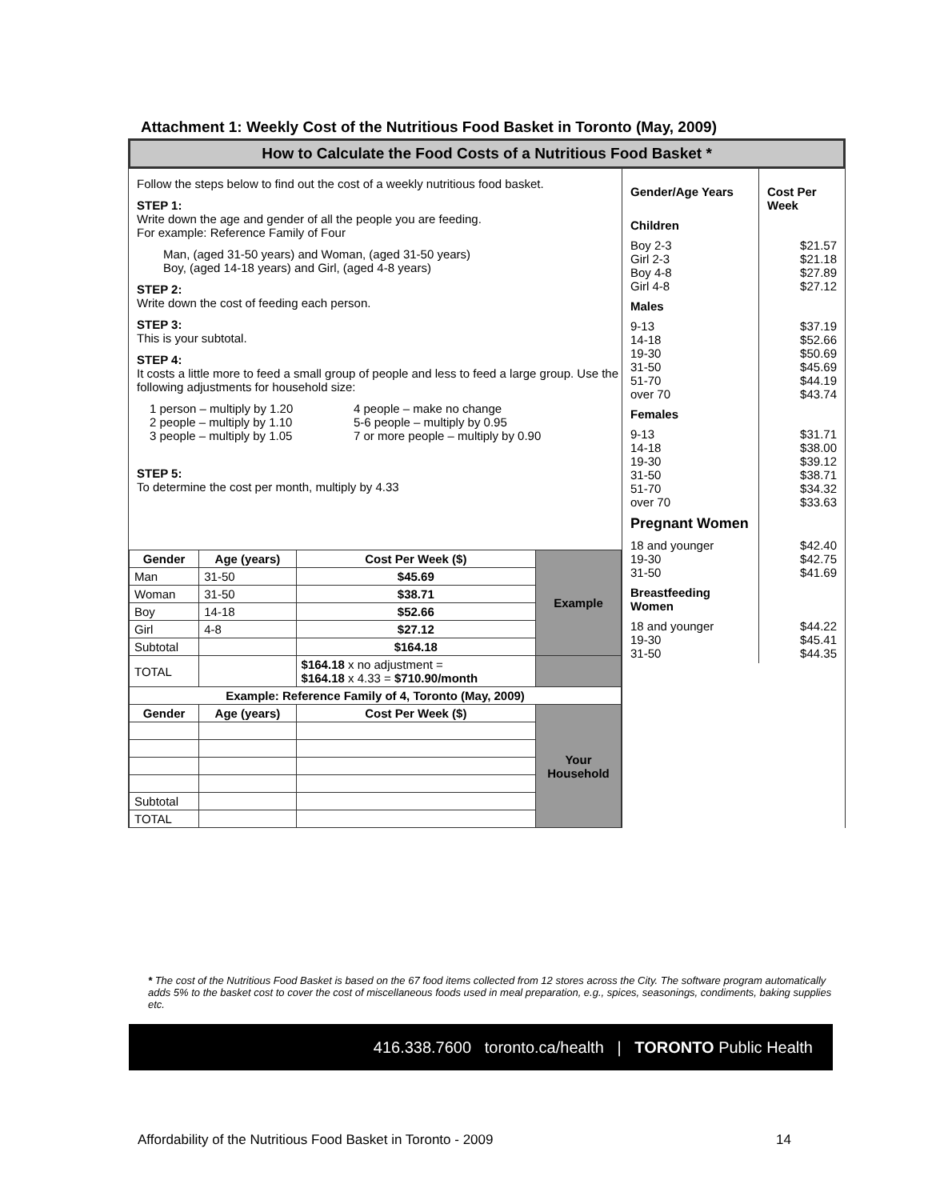Attachment 1: Weekly Cost of the Nutritious Food Basket in Toronto (May, 2009)
How to Calculate the Food Costs of a Nutritious Food Basket *
Follow the steps below to find out the cost of a weekly nutritious food basket.
STEP 1:
Write down the age and gender of all the people you are feeding.
For example: Reference Family of Four
Man, (aged 31-50 years) and Woman, (aged 31-50 years)
Boy, (aged 14-18 years) and Girl, (aged 4-8 years)
STEP 2:
Write down the cost of feeding each person.
STEP 3:
This is your subtotal.
STEP 4:
It costs a little more to feed a small group of people and less to feed a large group. Use the following adjustments for household size:
1 person – multiply by 1.20
2 people – multiply by 1.10
3 people – multiply by 1.05
4 people – make no change
5-6 people – multiply by 0.95
7 or more people – multiply by 0.90
STEP 5:
To determine the cost per month, multiply by 4.33
| Gender | Age (years) | Cost Per Week ($) | Example |
| Man | 31-50 | $45.69 | |
| Woman | 31-50 | $38.71 | |
| Boy | 14-18 | $52.66 | |
| Girl | 4-8 | $27.12 | |
| Subtotal | | $164.18 | |
| TOTAL | | $164.18 x no adjustment = $164.18 x 4.33 = $710.90/month | |
| Example: Reference Family of 4, Toronto (May, 2009) | | | |
| Gender | Age (years) | Cost Per Week ($) | Your Household |
| Subtotal | | | |
| TOTAL | | | |
Gender/Age Years Cost Per Week
Children
Boy 2-3
Girl 2-3
Boy 4-8
Girl 4-8
$21.57
$21.18
$27.89
$27.12
Males
9-13
14-18
19-30
31-50
51-70
over 70
$37.19
$52.66
$50.69
$45.69
$44.19
$43.74
Females
9-13
14-18
19-30
31-50
51-70
over 70
$31.71
$38.00
$39.12
$38.71
$34.32
$33.63
Pregnant Women
18 and younger
19-30
31-50
$42.40
$42.75
$41.69
Breastfeeding Women
18 and younger
19-30
31-50
$44.22
$45.41
$44.35
* The cost of the Nutritious Food Basket is based on the 67 food items collected from 12 stores across the City. The software program automatically adds 5% to the basket cost to cover the cost of miscellaneous foods used in meal preparation, e.g., spices, seasonings, condiments, baking supplies etc.
416.338.7600 toronto.ca/health | TORONTO Public Health
Affordability of the Nutritious Food Basket in Toronto - 2009
14